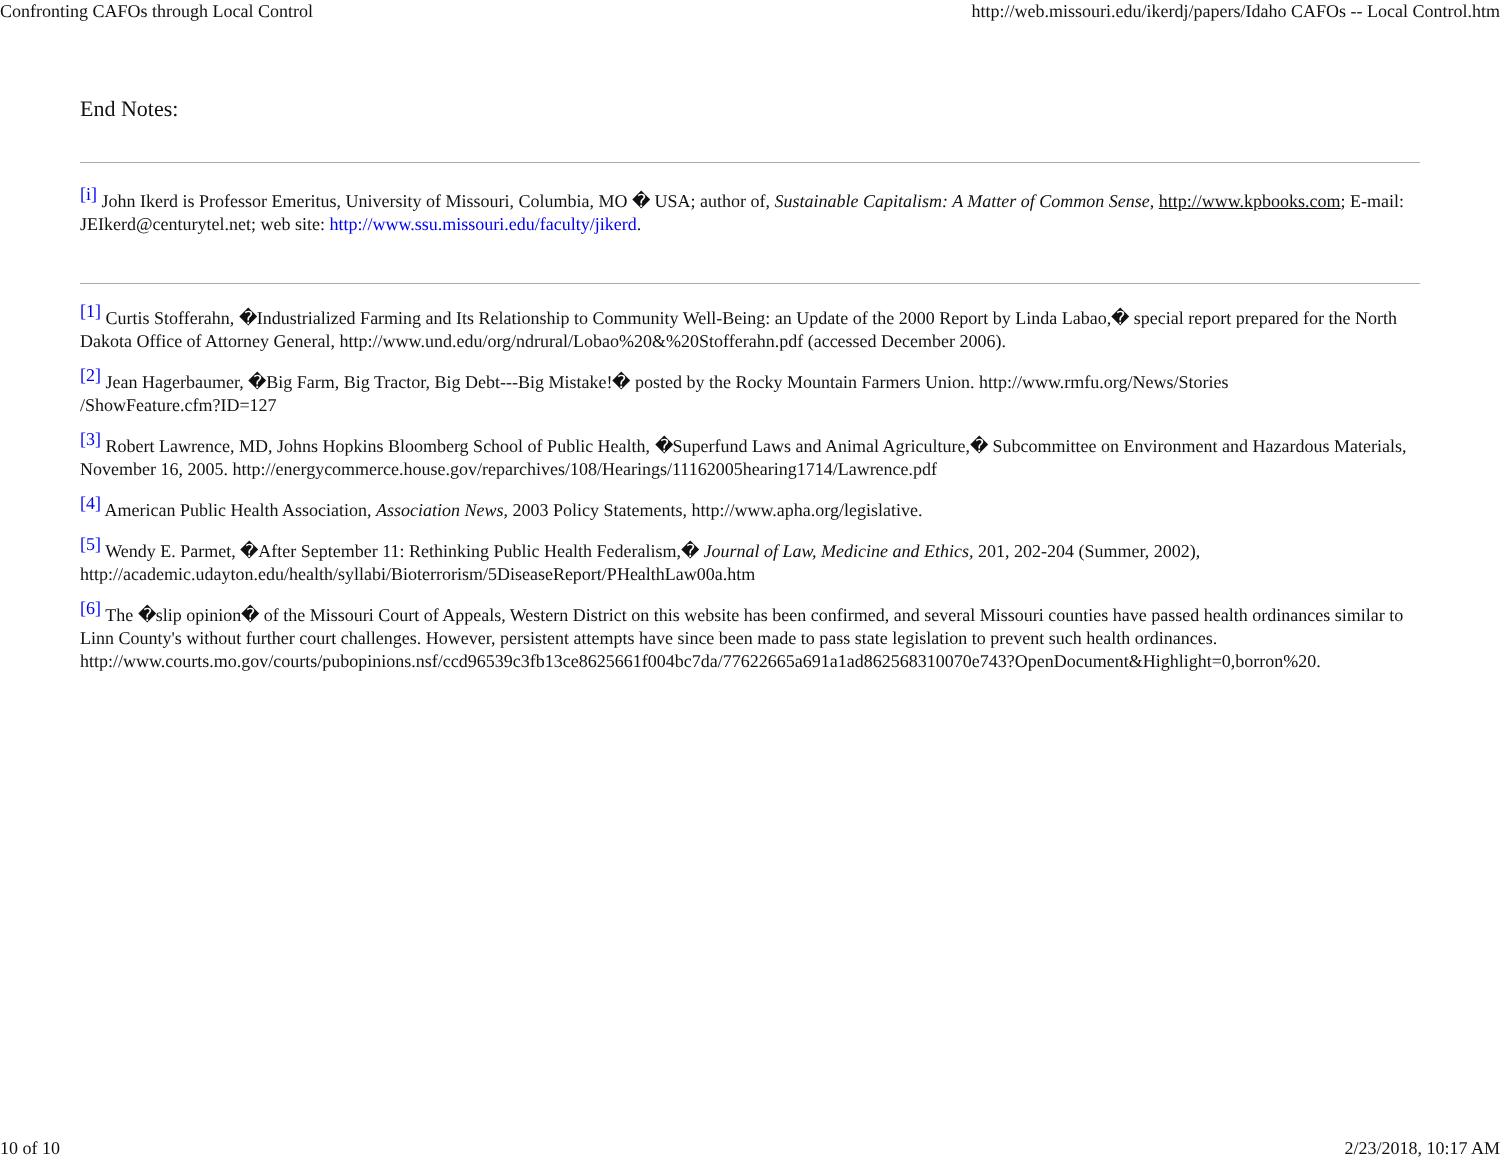Confronting CAFOs through Local Control http://web.missouri.edu/ikerdj/papers/Idaho CAFOs -- Local Control.htm
End Notes:
<sup>[i]</sup> John Ikerd is Professor Emeritus, University of Missouri, Columbia, MO � USA; author of, Sustainable Capitalism: A Matter of Common Sense, http://www.kpbooks.com; E-mail: JEIkerd@centurytel.net; web site: http://www.ssu.missouri.edu/faculty/jikerd.
<sup>[1]</sup> Curtis Stofferahn, �Industrialized Farming and Its Relationship to Community Well-Being: an Update of the 2000 Report by Linda Labao,� special report prepared for the North Dakota Office of Attorney General, http://www.und.edu/org/ndrural/Lobao%20&%20Stofferahn.pdf (accessed December 2006).
<sup>[2]</sup> Jean Hagerbaumer, �Big Farm, Big Tractor, Big Debt---Big Mistake!� posted by the Rocky Mountain Farmers Union. http://www.rmfu.org/News/Stories
/ShowFeature.cfm?ID=127
<sup>[3]</sup> Robert Lawrence, MD, Johns Hopkins Bloomberg School of Public Health, �Superfund Laws and Animal Agriculture,� Subcommittee on Environment and Hazardous Materials, November 16, 2005. http://energycommerce.house.gov/reparchives/108/Hearings/11162005hearing1714/Lawrence.pdf
<sup>[4]</sup> American Public Health Association, Association News, 2003 Policy Statements, http://www.apha.org/legislative.
<sup>[5]</sup> Wendy E. Parmet, �After September 11: Rethinking Public Health Federalism,� Journal of Law, Medicine and Ethics, 201, 202-204 (Summer, 2002),
http://academic.udayton.edu/health/syllabi/Bioterrorism/5DiseaseReport/PHealthLaw00a.htm
<sup>[6]</sup> The �slip opinion� of the Missouri Court of Appeals, Western District on this website has been confirmed, and several Missouri counties have passed health ordinances similar to Linn County's without further court challenges. However, persistent attempts have since been made to pass state legislation to prevent such health ordinances.
http://www.courts.mo.gov/courts/pubopinions.nsf/ccd96539c3fb13ce8625661f004bc7da/77622665a691a1ad862568310070e743?OpenDocument&Highlight=0,borron%20.
10 of 10 2/23/2018, 10:17 AM